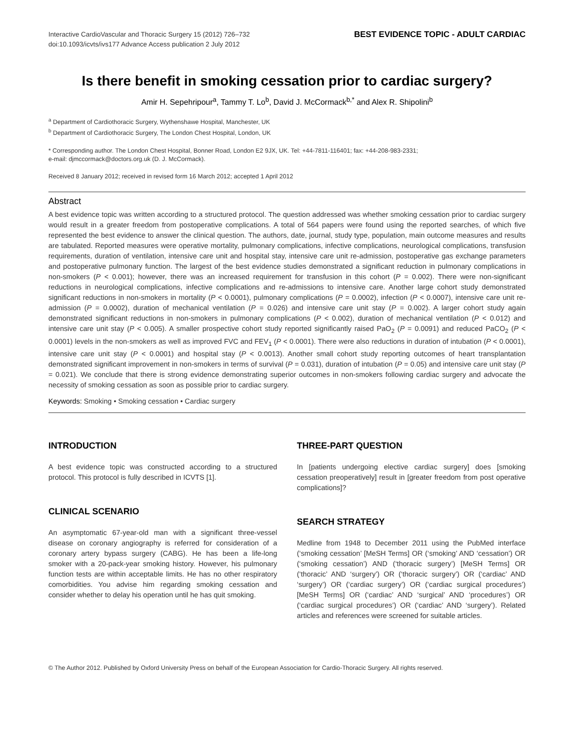Interactive CardioVascular and Thoracic Surgery 15 (2012) 726–732
doi:10.1093/icvts/ivs177 Advance Access publication 2 July 2012
BEST EVIDENCE TOPIC - ADULT CARDIAC
Is there benefit in smoking cessation prior to cardiac surgery?
Amir H. Sepehripour<sup>a</sup>, Tammy T. Lo<sup>b</sup>, David J. McCormack<sup>b,*</sup> and Alex R. Shipolini<sup>b</sup>
<sup>a</sup> Department of Cardiothoracic Surgery, Wythenshawe Hospital, Manchester, UK
<sup>b</sup> Department of Cardiothoracic Surgery, The London Chest Hospital, London, UK
* Corresponding author. The London Chest Hospital, Bonner Road, London E2 9JX, UK. Tel: +44-7811-116401; fax: +44-208-983-2331;
e-mail: djmccormack@doctors.org.uk (D. J. McCormack).
Received 8 January 2012; received in revised form 16 March 2012; accepted 1 April 2012
Abstract
A best evidence topic was written according to a structured protocol. The question addressed was whether smoking cessation prior to cardiac surgery would result in a greater freedom from postoperative complications. A total of 564 papers were found using the reported searches, of which five represented the best evidence to answer the clinical question. The authors, date, journal, study type, population, main outcome measures and results are tabulated. Reported measures were operative mortality, pulmonary complications, infective complications, neurological complications, transfusion requirements, duration of ventilation, intensive care unit and hospital stay, intensive care unit re-admission, postoperative gas exchange parameters and postoperative pulmonary function. The largest of the best evidence studies demonstrated a significant reduction in pulmonary complications in non-smokers (P < 0.001); however, there was an increased requirement for transfusion in this cohort (P = 0.002). There were non-significant reductions in neurological complications, infective complications and re-admissions to intensive care. Another large cohort study demonstrated significant reductions in non-smokers in mortality (P < 0.0001), pulmonary complications (P = 0.0002), infection (P < 0.0007), intensive care unit re-admission (P = 0.0002), duration of mechanical ventilation (P = 0.026) and intensive care unit stay (P = 0.002). A larger cohort study again demonstrated significant reductions in non-smokers in pulmonary complications (P < 0.002), duration of mechanical ventilation (P < 0.012) and intensive care unit stay (P < 0.005). A smaller prospective cohort study reported significantly raised PaO<sub>2</sub> (P = 0.0091) and reduced PaCO<sub>2</sub> (P < 0.0001) levels in the non-smokers as well as improved FVC and FEV<sub>1</sub> (P < 0.0001). There were also reductions in duration of intubation (P < 0.0001), intensive care unit stay (P < 0.0001) and hospital stay (P < 0.0013). Another small cohort study reporting outcomes of heart transplantation demonstrated significant improvement in non-smokers in terms of survival (P = 0.031), duration of intubation (P = 0.05) and intensive care unit stay (P = 0.021). We conclude that there is strong evidence demonstrating superior outcomes in non-smokers following cardiac surgery and advocate the necessity of smoking cessation as soon as possible prior to cardiac surgery.
Keywords: Smoking • Smoking cessation • Cardiac surgery
INTRODUCTION
A best evidence topic was constructed according to a structured protocol. This protocol is fully described in ICVTS [1].
CLINICAL SCENARIO
An asymptomatic 67-year-old man with a significant three-vessel disease on coronary angiography is referred for consideration of a coronary artery bypass surgery (CABG). He has been a life-long smoker with a 20-pack-year smoking history. However, his pulmonary function tests are within acceptable limits. He has no other respiratory comorbidities. You advise him regarding smoking cessation and consider whether to delay his operation until he has quit smoking.
THREE-PART QUESTION
In [patients undergoing elective cardiac surgery] does [smoking cessation preoperatively] result in [greater freedom from post operative complications]?
SEARCH STRATEGY
Medline from 1948 to December 2011 using the PubMed interface (‘smoking cessation’ [MeSH Terms] OR (‘smoking’ AND ‘cessation’) OR (‘smoking cessation’) AND (‘thoracic surgery’) [MeSH Terms] OR (‘thoracic’ AND ‘surgery’) OR (‘thoracic surgery’) OR (‘cardiac’ AND ‘surgery’) OR (‘cardiac surgery’) OR (‘cardiac surgical procedures’) [MeSH Terms] OR (‘cardiac’ AND ‘surgical’ AND ‘procedures’) OR (‘cardiac surgical procedures’) OR (‘cardiac’ AND ‘surgery’). Related articles and references were screened for suitable articles.
© The Author 2012. Published by Oxford University Press on behalf of the European Association for Cardio-Thoracic Surgery. All rights reserved.